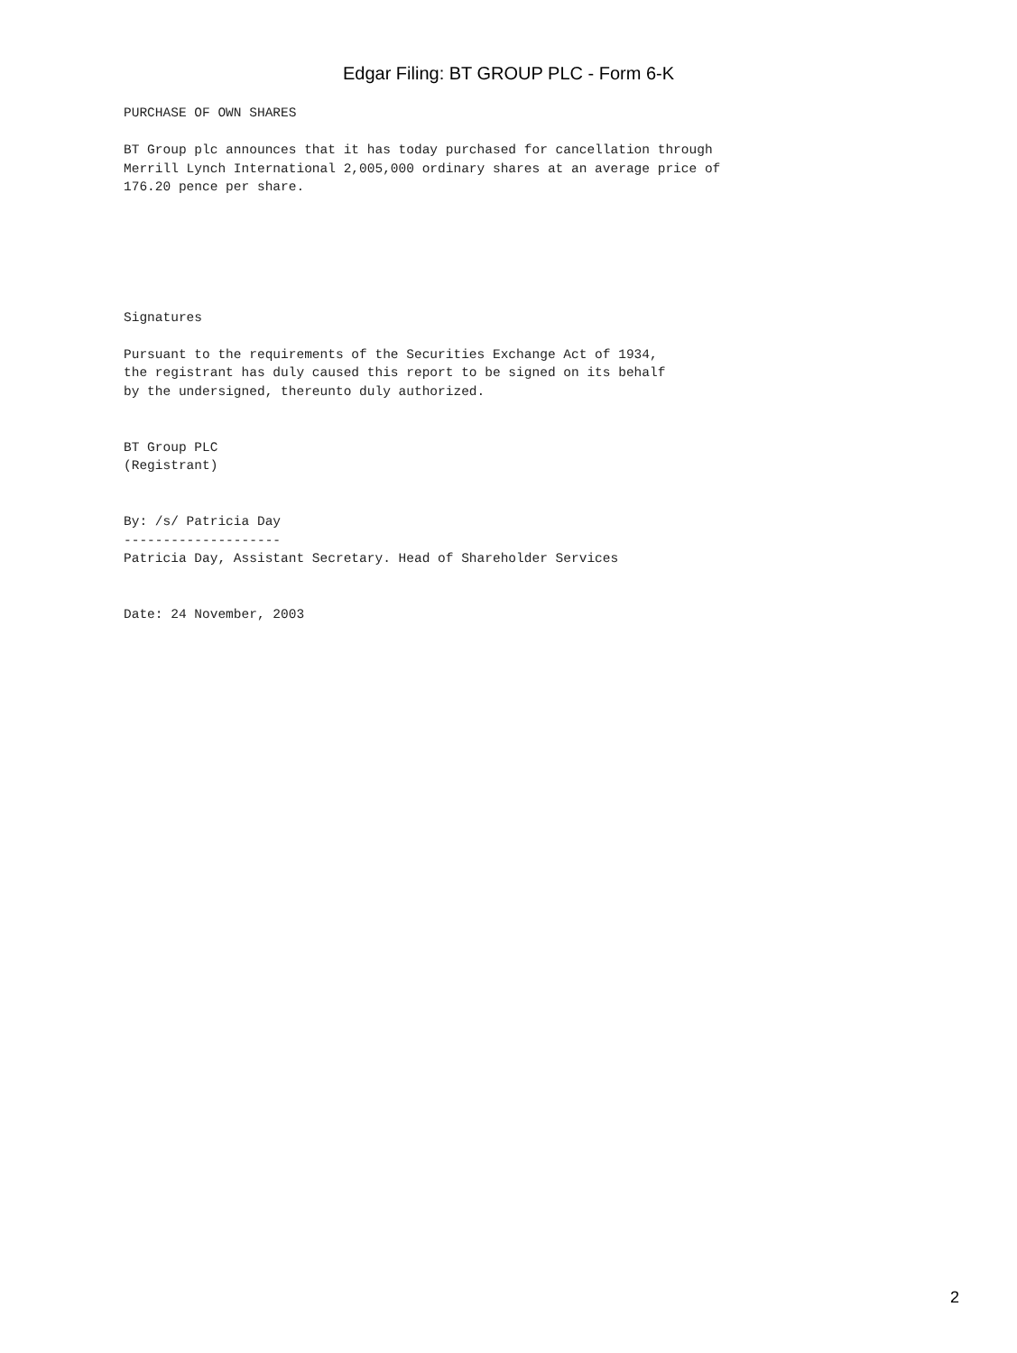Edgar Filing: BT GROUP PLC - Form 6-K
PURCHASE OF OWN SHARES

BT Group plc announces that it has today purchased for cancellation through
Merrill Lynch International 2,005,000 ordinary shares at an average price of
176.20 pence per share.






Signatures

Pursuant to the requirements of the Securities Exchange Act of 1934,
the registrant has duly caused this report to be signed on its behalf
by the undersigned, thereunto duly authorized.


BT Group PLC
(Registrant)


By: /s/ Patricia Day
--------------------
Patricia Day, Assistant Secretary. Head of Shareholder Services


Date: 24 November, 2003
2